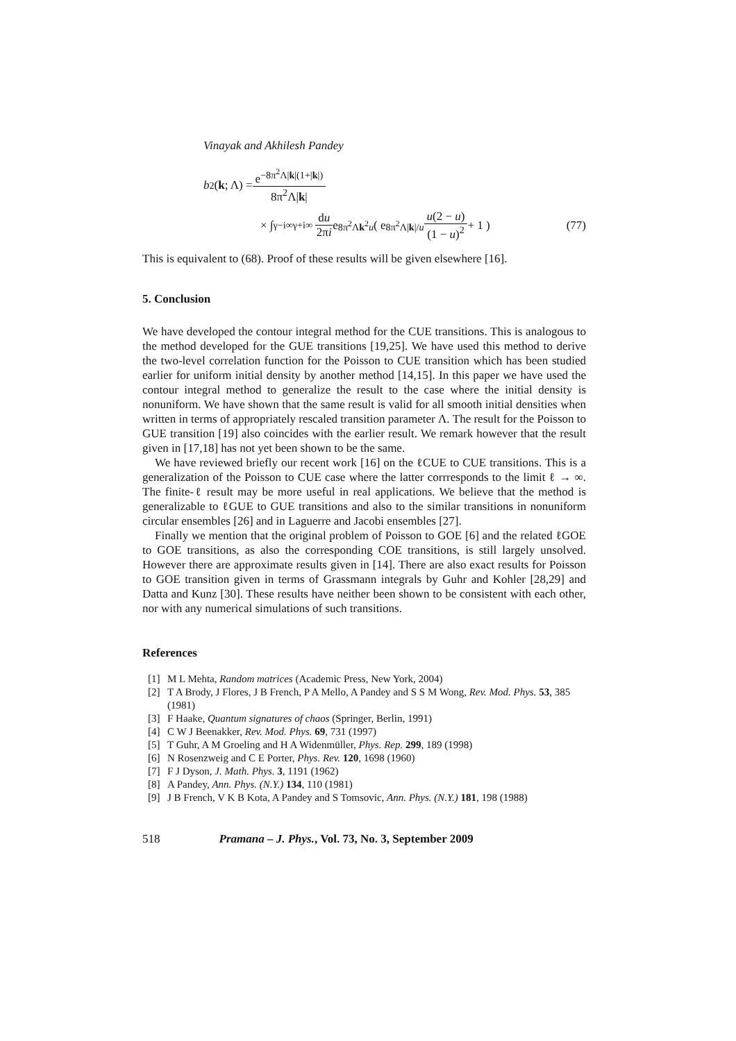Vinayak and Akhilesh Pandey
b<sub>2</sub>(k; Λ) = e<sup>−8π<sup>2</sup>Λ|k|(1+|k|)</sup> 8π<sup>2</sup>Λ|k|
× ∫<sub>γ−i∞</sub><sup>γ+i∞</sup> du 2πi e<sup>8π<sup>2</sup>Λk<sup>2</sup>u</sup> ( e<sup>8π<sup>2</sup>Λ|k|/u</sup> u(2 − u) (1 − u)<sup>2</sup> + 1 ) (77)
This is equivalent to (68). Proof of these results will be given elsewhere [16].
5. Conclusion
We have developed the contour integral method for the CUE transitions. This is analogous to the method developed for the GUE transitions [19,25]. We have used this method to derive the two-level correlation function for the Poisson to CUE transition which has been studied earlier for uniform initial density by another method [14,15]. In this paper we have used the contour integral method to generalize the result to the case where the initial density is nonuniform. We have shown that the same result is valid for all smooth initial densities when written in terms of appropriately rescaled transition parameter Λ. The result for the Poisson to GUE transition [19] also coincides with the earlier result. We remark however that the result given in [17,18] has not yet been shown to be the same.
We have reviewed briefly our recent work [16] on the ℓCUE to CUE transitions. This is a generalization of the Poisson to CUE case where the latter corrresponds to the limit ℓ → ∞. The finite-ℓ result may be more useful in real applications. We believe that the method is generalizable to ℓGUE to GUE transitions and also to the similar transitions in nonuniform circular ensembles [26] and in Laguerre and Jacobi ensembles [27].
Finally we mention that the original problem of Poisson to GOE [6] and the related ℓGOE to GOE transitions, as also the corresponding COE transitions, is still largely unsolved. However there are approximate results given in [14]. There are also exact results for Poisson to GOE transition given in terms of Grassmann integrals by Guhr and Kohler [28,29] and Datta and Kunz [30]. These results have neither been shown to be consistent with each other, nor with any numerical simulations of such transitions.
References
[1] M L Mehta, Random matrices (Academic Press, New York, 2004)
[2] T A Brody, J Flores, J B French, P A Mello, A Pandey and S S M Wong, Rev. Mod. Phys. 53, 385 (1981)
[3] F Haake, Quantum signatures of chaos (Springer, Berlin, 1991)
[4] C W J Beenakker, Rev. Mod. Phys. 69, 731 (1997)
[5] T Guhr, A M Groeling and H A Widenmüller, Phys. Rep. 299, 189 (1998)
[6] N Rosenzweig and C E Porter, Phys. Rev. 120, 1698 (1960)
[7] F J Dyson, J. Math. Phys. 3, 1191 (1962)
[8] A Pandey, Ann. Phys. (N.Y.) 134, 110 (1981)
[9] J B French, V K B Kota, A Pandey and S Tomsovic, Ann. Phys. (N.Y.) 181, 198 (1988)
518 Pramana – J. Phys., Vol. 73, No. 3, September 2009